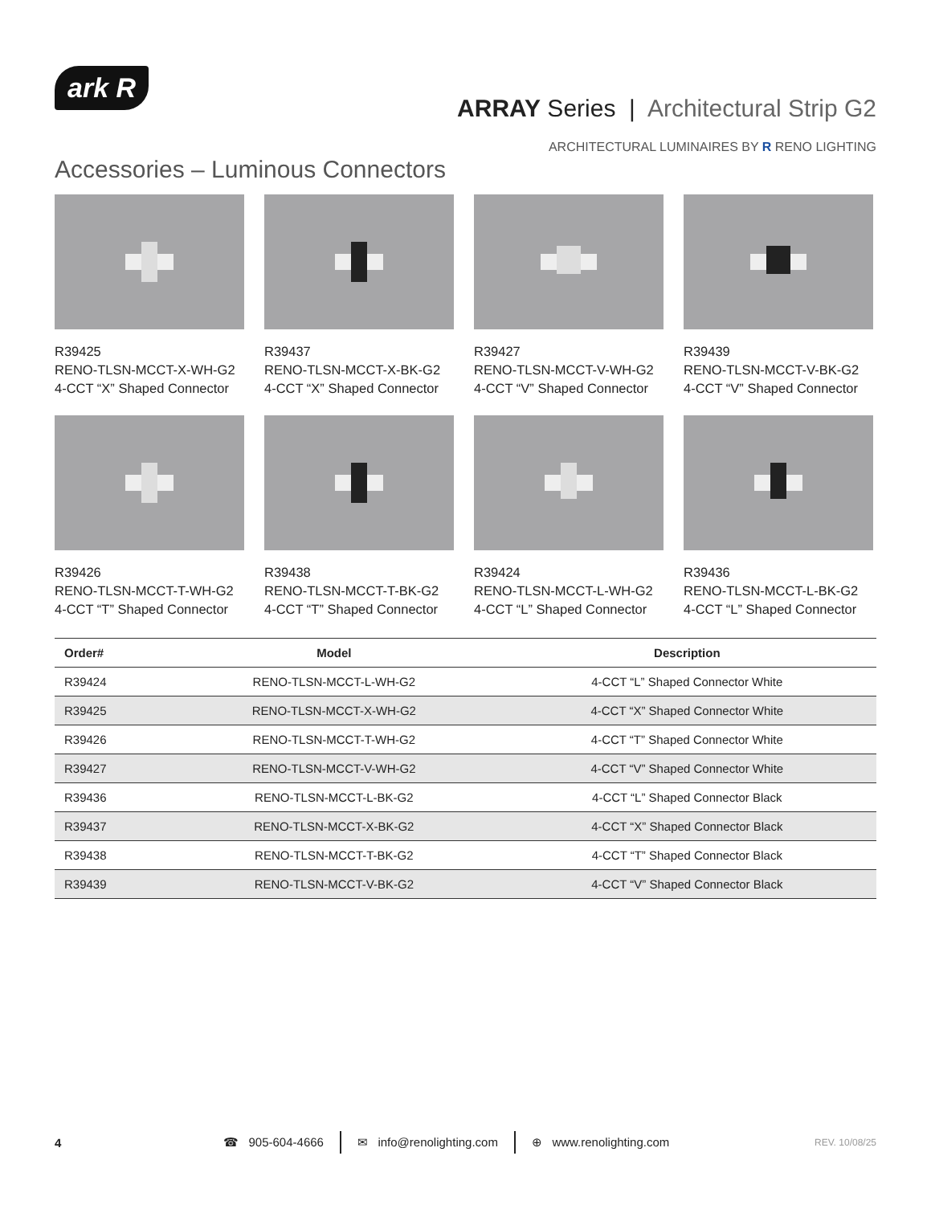ark R
ARRAY Series | Architectural Strip G2
ARCHITECTURAL LUMINAIRES BY R RENO LIGHTING
Accessories – Luminous Connectors
R39425
RENO-TLSN-MCCT-X-WH-G2
4-CCT “X” Shaped Connector
R39437
RENO-TLSN-MCCT-X-BK-G2
4-CCT “X” Shaped Connector
R39427
RENO-TLSN-MCCT-V-WH-G2
4-CCT “V” Shaped Connector
R39439
RENO-TLSN-MCCT-V-BK-G2
4-CCT “V” Shaped Connector
R39426
RENO-TLSN-MCCT-T-WH-G2
4-CCT “T” Shaped Connector
R39438
RENO-TLSN-MCCT-T-BK-G2
4-CCT “T” Shaped Connector
R39424
RENO-TLSN-MCCT-L-WH-G2
4-CCT “L” Shaped Connector
R39436
RENO-TLSN-MCCT-L-BK-G2
4-CCT “L” Shaped Connector
| Order# | Model | Description |
| --- | --- | --- |
| R39424 | RENO-TLSN-MCCT-L-WH-G2 | 4-CCT “L” Shaped Connector White |
| R39425 | RENO-TLSN-MCCT-X-WH-G2 | 4-CCT “X” Shaped Connector White |
| R39426 | RENO-TLSN-MCCT-T-WH-G2 | 4-CCT “T” Shaped Connector White |
| R39427 | RENO-TLSN-MCCT-V-WH-G2 | 4-CCT “V” Shaped Connector White |
| R39436 | RENO-TLSN-MCCT-L-BK-G2 | 4-CCT “L” Shaped Connector Black |
| R39437 | RENO-TLSN-MCCT-X-BK-G2 | 4-CCT “X” Shaped Connector Black |
| R39438 | RENO-TLSN-MCCT-T-BK-G2 | 4-CCT “T” Shaped Connector Black |
| R39439 | RENO-TLSN-MCCT-V-BK-G2 | 4-CCT “V” Shaped Connector Black |
4
☎ 905-604-4666 ✉ info@renolighting.com ⊕ www.renolighting.com
REV. 10/08/25